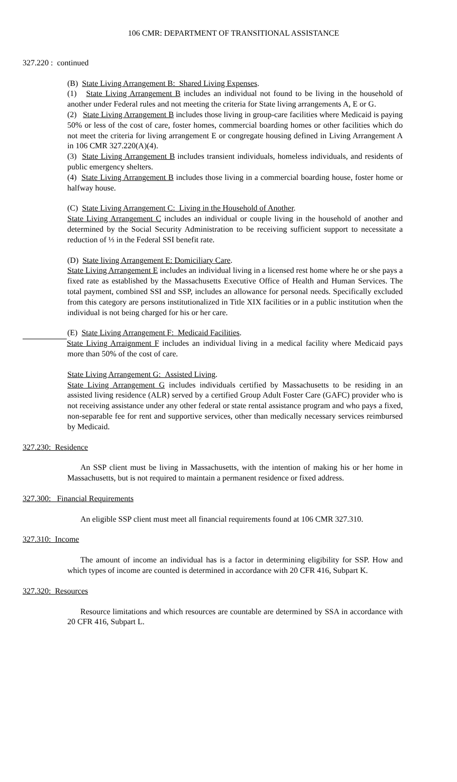106 CMR: DEPARTMENT OF TRANSITIONAL ASSISTANCE
327.220 : continued
(B) State Living Arrangement B: Shared Living Expenses.
(1) State Living Arrangement B includes an individual not found to be living in the household of another under Federal rules and not meeting the criteria for State living arrangements A, E or G.
(2) State Living Arrangement B includes those living in group-care facilities where Medicaid is paying 50% or less of the cost of care, foster homes, commercial boarding homes or other facilities which do not meet the criteria for living arrangement E or congregate housing defined in Living Arrangement A in 106 CMR 327.220(A)(4).
(3) State Living Arrangement B includes transient individuals, homeless individuals, and residents of public emergency shelters.
(4) State Living Arrangement B includes those living in a commercial boarding house, foster home or halfway house.
(C) State Living Arrangement C: Living in the Household of Another.
State Living Arrangement C includes an individual or couple living in the household of another and determined by the Social Security Administration to be receiving sufficient support to necessitate a reduction of ⅓ in the Federal SSI benefit rate.
(D) State living Arrangement E: Domiciliary Care.
State Living Arrangement E includes an individual living in a licensed rest home where he or she pays a fixed rate as established by the Massachusetts Executive Office of Health and Human Services. The total payment, combined SSI and SSP, includes an allowance for personal needs. Specifically excluded from this category are persons institutionalized in Title XIX facilities or in a public institution when the individual is not being charged for his or her care.
(E) State Living Arrangement F: Medicaid Facilities.
State Living Arraignment F includes an individual living in a medical facility where Medicaid pays more than 50% of the cost of care.
State Living Arrangement G: Assisted Living.
State Living Arrangement G includes individuals certified by Massachusetts to be residing in an assisted living residence (ALR) served by a certified Group Adult Foster Care (GAFC) provider who is not receiving assistance under any other federal or state rental assistance program and who pays a fixed, non-separable fee for rent and supportive services, other than medically necessary services reimbursed by Medicaid.
327.230: Residence
An SSP client must be living in Massachusetts, with the intention of making his or her home in Massachusetts, but is not required to maintain a permanent residence or fixed address.
327.300: Financial Requirements
An eligible SSP client must meet all financial requirements found at 106 CMR 327.310.
327.310: Income
The amount of income an individual has is a factor in determining eligibility for SSP. How and which types of income are counted is determined in accordance with 20 CFR 416, Subpart K.
327.320: Resources
Resource limitations and which resources are countable are determined by SSA in accordance with 20 CFR 416, Subpart L.